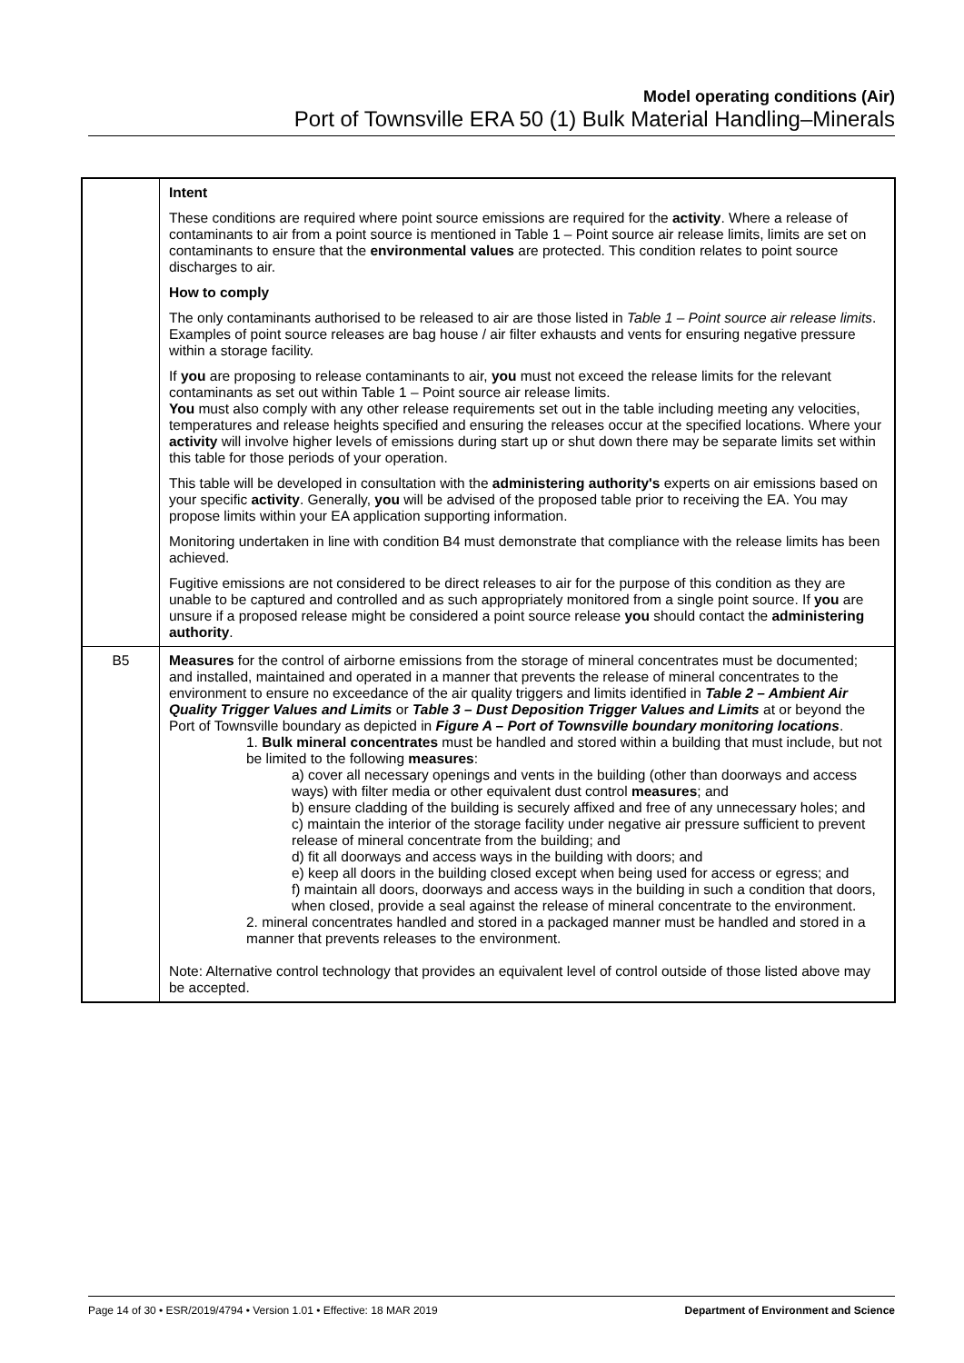Model operating conditions (Air)
Port of Townsville ERA 50 (1) Bulk Material Handling–Minerals
| | Intent These conditions are required where point source emissions are required for the activity . Where a release of contaminants to air from a point source is mentioned in Table 1 – Point source air release limits, limits are set on contaminants to ensure that the environmental values are protected. This condition relates to point source discharges to air. How to comply The only contaminants authorised to be released to air are those listed in Table 1 – Point source air release limits . Examples of point source releases are bag house / air filter exhausts and vents for ensuring negative pressure within a storage facility. If you are proposing to release contaminants to air, you must not exceed the release limits for the relevant contaminants as set out within Table 1 – Point source air release limits. You must also comply with any other release requirements set out in the table including meeting any velocities, temperatures and release heights specified and ensuring the releases occur at the specified locations. Where your activity will involve higher levels of emissions during start up or shut down there may be separate limits set within this table for those periods of your operation. This table will be developed in consultation with the administering authority's experts on air emissions based on your specific activity . Generally, you will be advised of the proposed table prior to receiving the EA. You may propose limits within your EA application supporting information. Monitoring undertaken in line with condition B4 must demonstrate that compliance with the release limits has been achieved. Fugitive emissions are not considered to be direct releases to air for the purpose of this condition as they are unable to be captured and controlled and as such appropriately monitored from a single point source. If you are unsure if a proposed release might be considered a point source release you should contact the administering authority . |
| B5 | Measures for the control of airborne emissions from the storage of mineral concentrates must be documented; and installed, maintained and operated in a manner that prevents the release of mineral concentrates to the environment to ensure no exceedance of the air quality triggers and limits identified in Table 2 – Ambient Air Quality Trigger Values and Limits or Table 3 – Dust Deposition Trigger Values and Limits at or beyond the Port of Townsville boundary as depicted in Figure A – Port of Townsville boundary monitoring locations . 1. Bulk mineral concentrates must be handled and stored within a building that must include, but not be limited to the following measures : a) cover all necessary openings and vents in the building (other than doorways and access ways) with filter media or other equivalent dust control measures ; and b) ensure cladding of the building is securely affixed and free of any unnecessary holes; and c) maintain the interior of the storage facility under negative air pressure sufficient to prevent release of mineral concentrate from the building; and d) fit all doorways and access ways in the building with doors; and e) keep all doors in the building closed except when being used for access or egress; and f) maintain all doors, doorways and access ways in the building in such a condition that doors, when closed, provide a seal against the release of mineral concentrate to the environment. 2. mineral concentrates handled and stored in a packaged manner must be handled and stored in a manner that prevents releases to the environment. Note: Alternative control technology that provides an equivalent level of control outside of those listed above may be accepted. |
Page 14 of 30 • ESR/2019/4794 • Version 1.01 • Effective: 18 MAR 2019 Department of Environment and Science